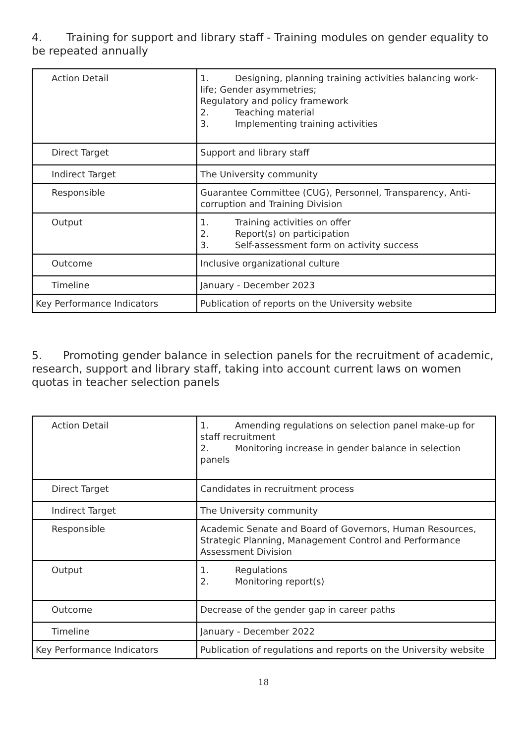4. Training for support and library staff - Training modules on gender equality to be repeated annually
| Action Detail | 1. Designing, planning training activities balancing work-life; Gender asymmetries; Regulatory and policy framework 2. Teaching material 3. Implementing training activities |
| Direct Target | Support and library staff |
| Indirect Target | The University community |
| Responsible | Guarantee Committee (CUG), Personnel, Transparency, Anti-corruption and Training Division |
| Output | 1. Training activities on offer 2. Report(s) on participation 3. Self-assessment form on activity success |
| Outcome | Inclusive organizational culture |
| Timeline | January - December 2023 |
| Key Performance Indicators | Publication of reports on the University website |
5. Promoting gender balance in selection panels for the recruitment of academic, research, support and library staff, taking into account current laws on women quotas in teacher selection panels
| Action Detail | 1. Amending regulations on selection panel make-up for staff recruitment 2. Monitoring increase in gender balance in selection panels |
| Direct Target | Candidates in recruitment process |
| Indirect Target | The University community |
| Responsible | Academic Senate and Board of Governors, Human Resources, Strategic Planning, Management Control and Performance Assessment Division |
| Output | 1. Regulations 2. Monitoring report(s) |
| Outcome | Decrease of the gender gap in career paths |
| Timeline | January - December 2022 |
| Key Performance Indicators | Publication of regulations and reports on the University website |
18